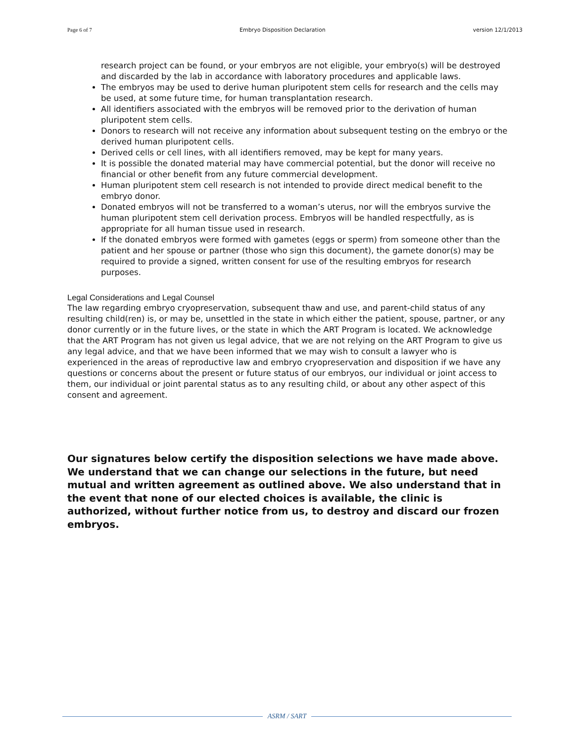Page 6 of 7 Embryo Disposition Declaration version 12/1/2013
research project can be found, or your embryos are not eligible, your embryo(s) will be destroyed and discarded by the lab in accordance with laboratory procedures and applicable laws.
The embryos may be used to derive human pluripotent stem cells for research and the cells may be used, at some future time, for human transplantation research.
All identifiers associated with the embryos will be removed prior to the derivation of human pluripotent stem cells.
Donors to research will not receive any information about subsequent testing on the embryo or the derived human pluripotent cells.
Derived cells or cell lines, with all identifiers removed, may be kept for many years.
It is possible the donated material may have commercial potential, but the donor will receive no financial or other benefit from any future commercial development.
Human pluripotent stem cell research is not intended to provide direct medical benefit to the embryo donor.
Donated embryos will not be transferred to a woman’s uterus, nor will the embryos survive the human pluripotent stem cell derivation process. Embryos will be handled respectfully, as is appropriate for all human tissue used in research.
If the donated embryos were formed with gametes (eggs or sperm) from someone other than the patient and her spouse or partner (those who sign this document), the gamete donor(s) may be required to provide a signed, written consent for use of the resulting embryos for research purposes.
Legal Considerations and Legal Counsel
The law regarding embryo cryopreservation, subsequent thaw and use, and parent-child status of any resulting child(ren) is, or may be, unsettled in the state in which either the patient, spouse, partner, or any donor currently or in the future lives, or the state in which the ART Program is located. We acknowledge that the ART Program has not given us legal advice, that we are not relying on the ART Program to give us any legal advice, and that we have been informed that we may wish to consult a lawyer who is experienced in the areas of reproductive law and embryo cryopreservation and disposition if we have any questions or concerns about the present or future status of our embryos, our individual or joint access to them, our individual or joint parental status as to any resulting child, or about any other aspect of this consent and agreement.
Our signatures below certify the disposition selections we have made above. We understand that we can change our selections in the future, but need mutual and written agreement as outlined above. We also understand that in the event that none of our elected choices is available, the clinic is authorized, without further notice from us, to destroy and discard our frozen embryos.
ASRM / SART